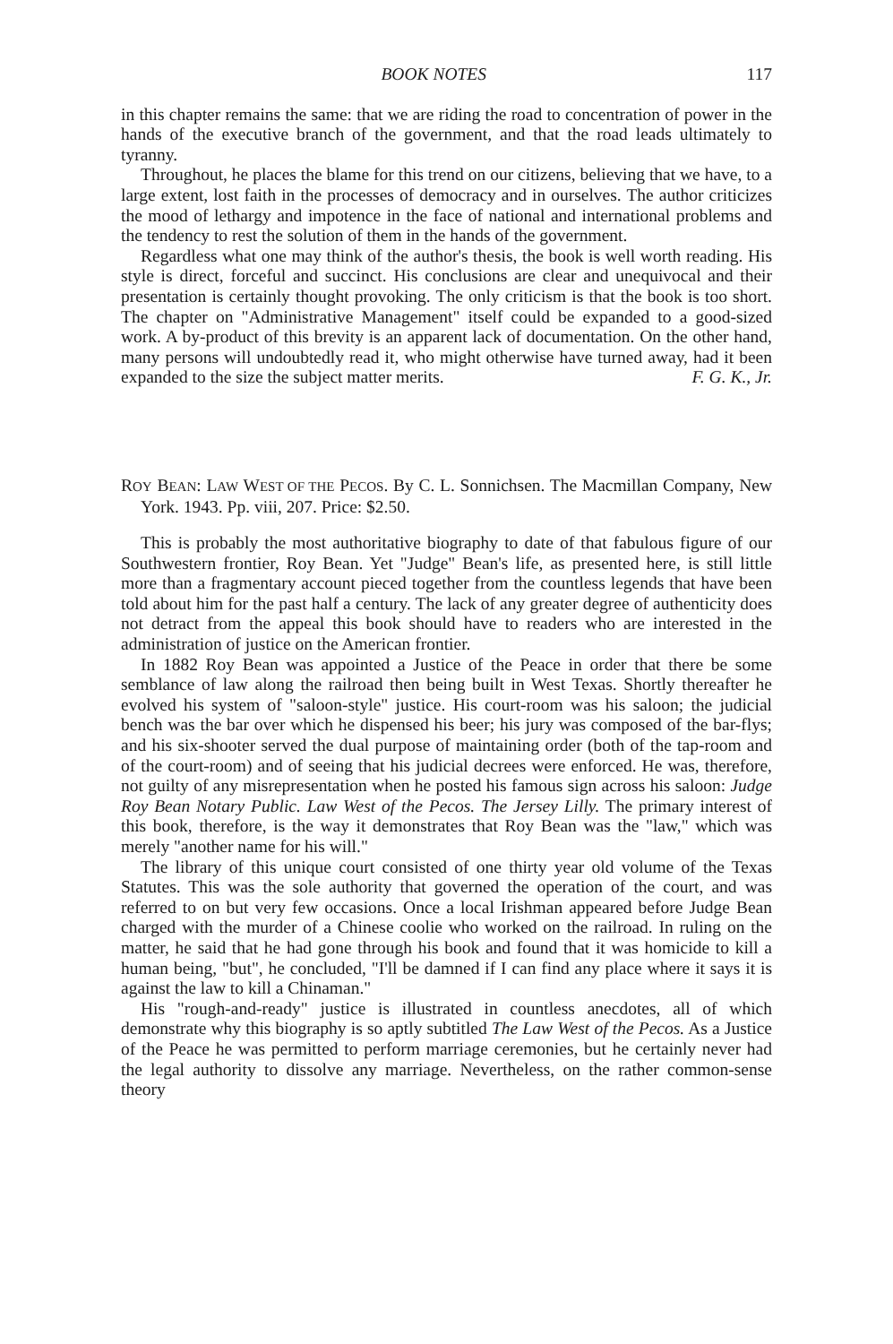BOOK NOTES 117
in this chapter remains the same: that we are riding the road to concentration of power in the hands of the executive branch of the government, and that the road leads ultimately to tyranny.
Throughout, he places the blame for this trend on our citizens, believing that we have, to a large extent, lost faith in the processes of democracy and in ourselves. The author criticizes the mood of lethargy and impotence in the face of national and international problems and the tendency to rest the solution of them in the hands of the government.
Regardless what one may think of the author's thesis, the book is well worth reading. His style is direct, forceful and succinct. His conclusions are clear and unequivocal and their presentation is certainly thought provoking. The only criticism is that the book is too short. The chapter on "Administrative Management" itself could be expanded to a good-sized work. A by-product of this brevity is an apparent lack of documentation. On the other hand, many persons will undoubtedly read it, who might otherwise have turned away, had it been expanded to the size the subject matter merits. F. G. K., Jr.
ROY BEAN: LAW WEST OF THE PECOS. By C. L. Sonnichsen. The Macmillan Company, New York. 1943. Pp. viii, 207. Price: $2.50.
This is probably the most authoritative biography to date of that fabulous figure of our Southwestern frontier, Roy Bean. Yet "Judge" Bean's life, as presented here, is still little more than a fragmentary account pieced together from the countless legends that have been told about him for the past half a century. The lack of any greater degree of authenticity does not detract from the appeal this book should have to readers who are interested in the administration of justice on the American frontier.
In 1882 Roy Bean was appointed a Justice of the Peace in order that there be some semblance of law along the railroad then being built in West Texas. Shortly thereafter he evolved his system of "saloon-style" justice. His court-room was his saloon; the judicial bench was the bar over which he dispensed his beer; his jury was composed of the bar-flys; and his six-shooter served the dual purpose of maintaining order (both of the tap-room and of the court-room) and of seeing that his judicial decrees were enforced. He was, therefore, not guilty of any misrepresentation when he posted his famous sign across his saloon: Judge Roy Bean Notary Public. Law West of the Pecos. The Jersey Lilly. The primary interest of this book, therefore, is the way it demonstrates that Roy Bean was the "law," which was merely "another name for his will."
The library of this unique court consisted of one thirty year old volume of the Texas Statutes. This was the sole authority that governed the operation of the court, and was referred to on but very few occasions. Once a local Irishman appeared before Judge Bean charged with the murder of a Chinese coolie who worked on the railroad. In ruling on the matter, he said that he had gone through his book and found that it was homicide to kill a human being, "but", he concluded, "I'll be damned if I can find any place where it says it is against the law to kill a Chinaman."
His "rough-and-ready" justice is illustrated in countless anecdotes, all of which demonstrate why this biography is so aptly subtitled The Law West of the Pecos. As a Justice of the Peace he was permitted to perform marriage ceremonies, but he certainly never had the legal authority to dissolve any marriage. Nevertheless, on the rather common-sense theory